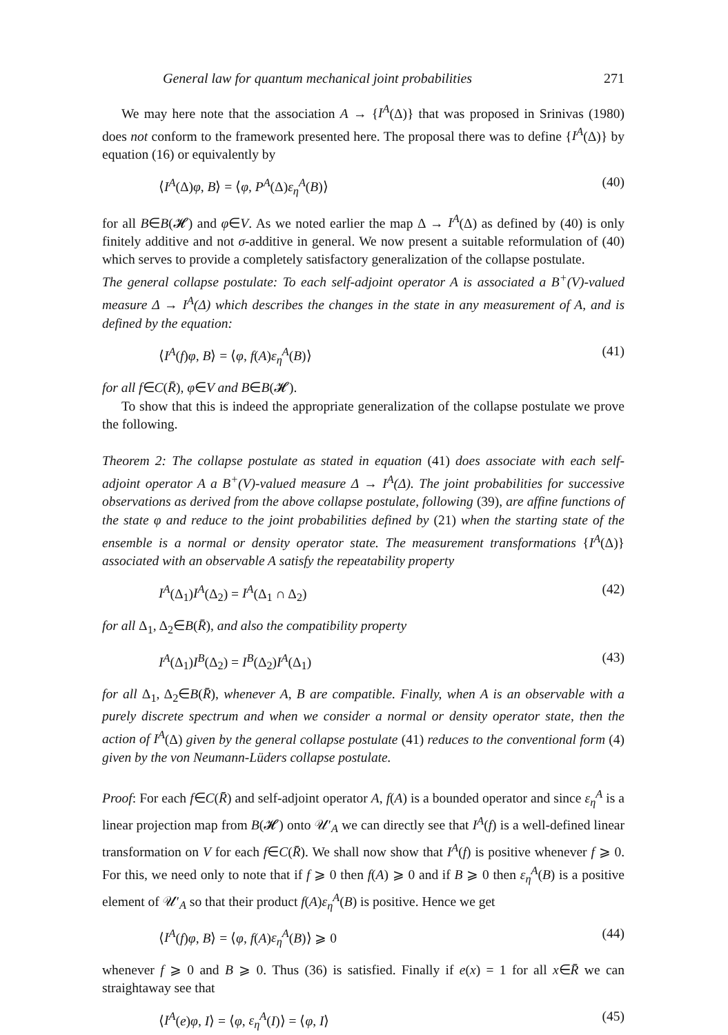General law for quantum mechanical joint probabilities 271
We may here note that the association A → {I<sup>A</sup>(Δ)} that was proposed in Srinivas (1980) does not conform to the framework presented here. The proposal there was to define {I<sup>A</sup>(Δ)} by equation (16) or equivalently by
⟨I<sup>A</sup>(Δ)φ, B⟩ = ⟨φ, P<sup>A</sup>(Δ)ε<sub>η</sub><sup>A</sup>(B)⟩ (40)
for all B∈B(𝓗) and φ∈V. As we noted earlier the map Δ → I<sup>A</sup>(Δ) as defined by (40) is only finitely additive and not σ-additive in general. We now present a suitable reformulation of (40) which serves to provide a completely satisfactory generalization of the collapse postulate.
The general collapse postulate: To each self-adjoint operator A is associated a B<sup>+</sup>(V)-valued measure Δ → I<sup>A</sup>(Δ) which describes the changes in the state in any measurement of A, and is defined by the equation:
⟨I<sup>A</sup>(f)φ, B⟩ = ⟨φ, f(A)ε<sub>η</sub><sup>A</sup>(B)⟩ (41)
for all f∈C(R̄), φ∈V and B∈B(𝓗).
To show that this is indeed the appropriate generalization of the collapse postulate we prove the following.
Theorem 2: The collapse postulate as stated in equation (41) does associate with each self-adjoint operator A a B<sup>+</sup>(V)-valued measure Δ → I<sup>A</sup>(Δ). The joint probabilities for successive observations as derived from the above collapse postulate, following (39), are affine functions of the state φ and reduce to the joint probabilities defined by (21) when the starting state of the ensemble is a normal or density operator state. The measurement transformations {I<sup>A</sup>(Δ)} associated with an observable A satisfy the repeatability property
I<sup>A</sup>(Δ<sub>1</sub>)I<sup>A</sup>(Δ<sub>2</sub>) = I<sup>A</sup>(Δ<sub>1</sub> ∩ Δ<sub>2</sub>) (42)
for all Δ<sub>1</sub>, Δ<sub>2</sub>∈B(R̄), and also the compatibility property
I<sup>A</sup>(Δ<sub>1</sub>)I<sup>B</sup>(Δ<sub>2</sub>) = I<sup>B</sup>(Δ<sub>2</sub>)I<sup>A</sup>(Δ<sub>1</sub>) (43)
for all Δ<sub>1</sub>, Δ<sub>2</sub>∈B(R̄), whenever A, B are compatible. Finally, when A is an observable with a purely discrete spectrum and when we consider a normal or density operator state, then the action of I<sup>A</sup>(Δ) given by the general collapse postulate (41) reduces to the conventional form (4) given by the von Neumann-Lüders collapse postulate.
Proof: For each f∈C(R̄) and self-adjoint operator A, f(A) is a bounded operator and since ε<sub>η</sub><sup>A</sup> is a linear projection map from B(𝓗) onto 𝒰′<sub>A</sub> we can directly see that I<sup>A</sup>(f) is a well-defined linear transformation on V for each f∈C(R̄). We shall now show that I<sup>A</sup>(f) is positive whenever f ⩾ 0. For this, we need only to note that if f ⩾ 0 then f(A) ⩾ 0 and if B ⩾ 0 then ε<sub>η</sub><sup>A</sup>(B) is a positive element of 𝒰′<sub>A</sub> so that their product f(A)ε<sub>η</sub><sup>A</sup>(B) is positive. Hence we get
⟨I<sup>A</sup>(f)φ, B⟩ = ⟨φ, f(A)ε<sub>η</sub><sup>A</sup>(B)⟩ ⩾ 0 (44)
whenever f ⩾ 0 and B ⩾ 0. Thus (36) is satisfied. Finally if e(x) = 1 for all x∈R̄ we can straightaway see that
⟨I<sup>A</sup>(e)φ, I⟩ = ⟨φ, ε<sub>η</sub><sup>A</sup>(I)⟩ = ⟨φ, I⟩ (45)